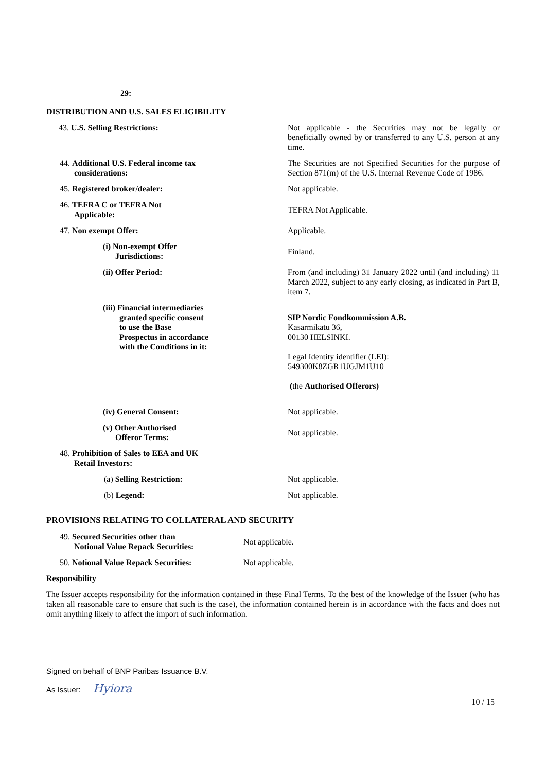29:
DISTRIBUTION AND U.S. SALES ELIGIBILITY
| 43. U.S. Selling Restrictions: | Not applicable - the Securities may not be legally or beneficially owned by or transferred to any U.S. person at any time. |
| 44. Additional U.S. Federal income tax considerations: | The Securities are not Specified Securities for the purpose of Section 871(m) of the U.S. Internal Revenue Code of 1986. |
| 45. Registered broker/dealer: | Not applicable. |
| 46. TEFRA C or TEFRA Not Applicable: | TEFRA Not Applicable. |
| 47. Non exempt Offer: | Applicable. |
| (i) Non-exempt Offer Jurisdictions: | Finland. |
| (ii) Offer Period: | From (and including) 31 January 2022 until (and including) 11 March 2022, subject to any early closing, as indicated in Part B, item 7. |
| (iii) Financial intermediaries granted specific consent to use the Base Prospectus in accordance with the Conditions in it: | SIP Nordic Fondkommission A.B. Kasarmikatu 36, 00130 HELSINKI. Legal Identity identifier (LEI): 549300K8ZGR1UGJM1U10 ( the Authorised Offerors) |
| (iv) General Consent: | Not applicable. |
| (v) Other Authorised Offeror Terms: | Not applicable. |
| 48. Prohibition of Sales to EEA and UK Retail Investors: | |
| (a) Selling Restriction: | Not applicable. |
| (b) Legend: | Not applicable. |
PROVISIONS RELATING TO COLLATERAL AND SECURITY
| 49. Secured Securities other than Notional Value Repack Securities: | Not applicable. |
| 50. Notional Value Repack Securities: | Not applicable. |
Responsibility
The Issuer accepts responsibility for the information contained in these Final Terms. To the best of the knowledge of the Issuer (who has taken all reasonable care to ensure that such is the case), the information contained herein is in accordance with the facts and does not omit anything likely to affect the import of such information.
Signed on behalf of BNP Paribas Issuance B.V.
As Issuer: Hyiora 10 / 15